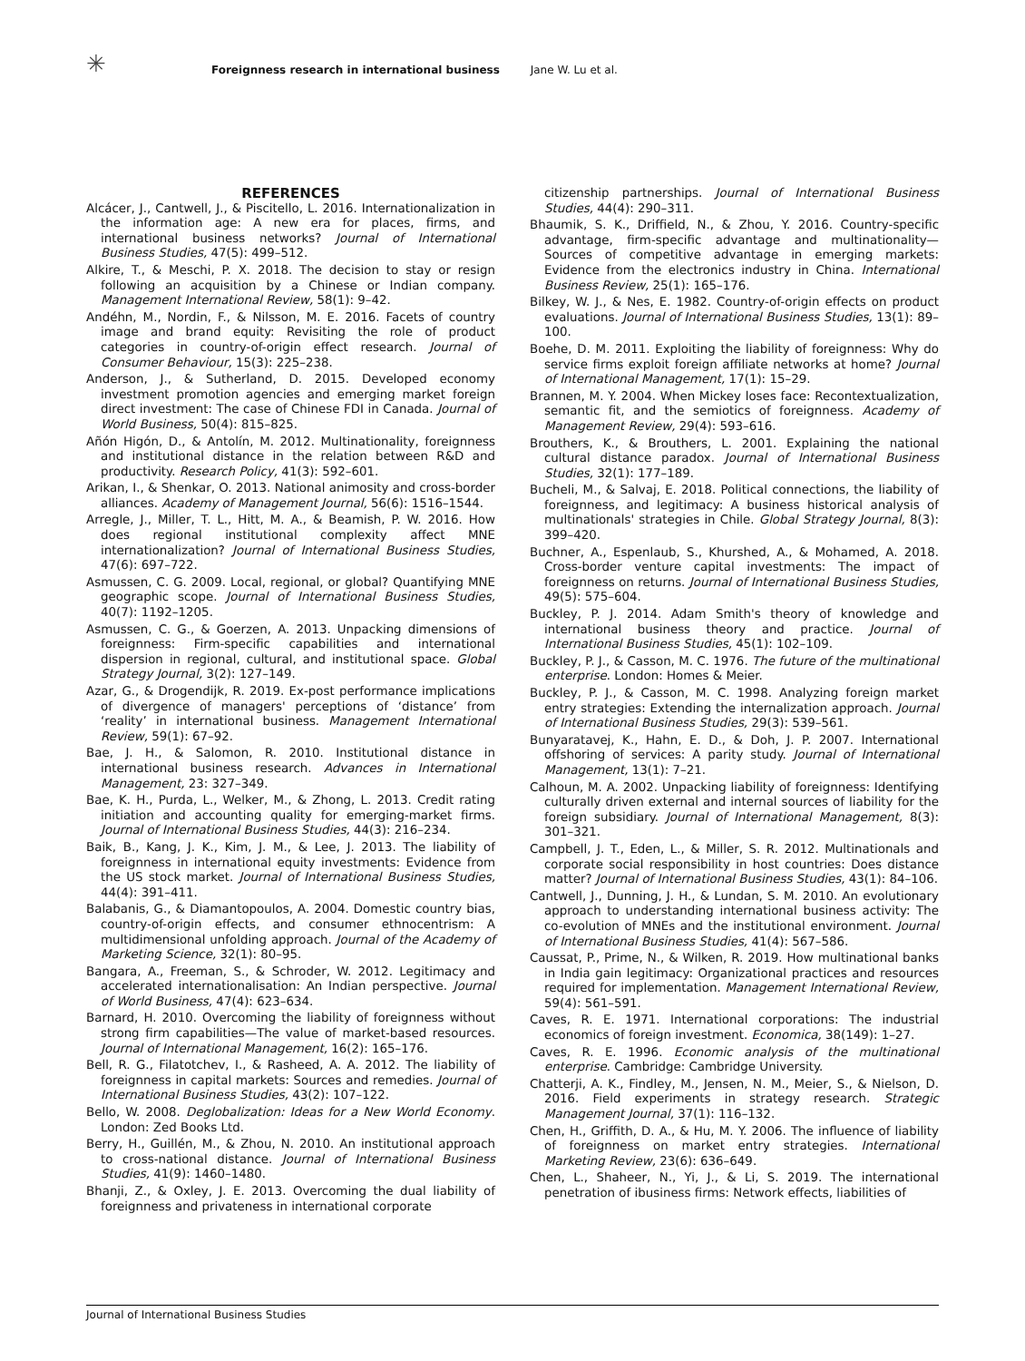✳
Foreignness research in international business Jane W. Lu et al.
REFERENCES
Alcácer, J., Cantwell, J., & Piscitello, L. 2016. Internationalization in the information age: A new era for places, firms, and international business networks? Journal of International Business Studies, 47(5): 499–512.
Alkire, T., & Meschi, P. X. 2018. The decision to stay or resign following an acquisition by a Chinese or Indian company. Management International Review, 58(1): 9–42.
Andéhn, M., Nordin, F., & Nilsson, M. E. 2016. Facets of country image and brand equity: Revisiting the role of product categories in country-of-origin effect research. Journal of Consumer Behaviour, 15(3): 225–238.
Anderson, J., & Sutherland, D. 2015. Developed economy investment promotion agencies and emerging market foreign direct investment: The case of Chinese FDI in Canada. Journal of World Business, 50(4): 815–825.
Añón Higón, D., & Antolín, M. 2012. Multinationality, foreignness and institutional distance in the relation between R&D and productivity. Research Policy, 41(3): 592–601.
Arikan, I., & Shenkar, O. 2013. National animosity and cross-border alliances. Academy of Management Journal, 56(6): 1516–1544.
Arregle, J., Miller, T. L., Hitt, M. A., & Beamish, P. W. 2016. How does regional institutional complexity affect MNE internationalization? Journal of International Business Studies, 47(6): 697–722.
Asmussen, C. G. 2009. Local, regional, or global? Quantifying MNE geographic scope. Journal of International Business Studies, 40(7): 1192–1205.
Asmussen, C. G., & Goerzen, A. 2013. Unpacking dimensions of foreignness: Firm-specific capabilities and international dispersion in regional, cultural, and institutional space. Global Strategy Journal, 3(2): 127–149.
Azar, G., & Drogendijk, R. 2019. Ex-post performance implications of divergence of managers' perceptions of ‘distance’ from ‘reality’ in international business. Management International Review, 59(1): 67–92.
Bae, J. H., & Salomon, R. 2010. Institutional distance in international business research. Advances in International Management, 23: 327–349.
Bae, K. H., Purda, L., Welker, M., & Zhong, L. 2013. Credit rating initiation and accounting quality for emerging-market firms. Journal of International Business Studies, 44(3): 216–234.
Baik, B., Kang, J. K., Kim, J. M., & Lee, J. 2013. The liability of foreignness in international equity investments: Evidence from the US stock market. Journal of International Business Studies, 44(4): 391–411.
Balabanis, G., & Diamantopoulos, A. 2004. Domestic country bias, country-of-origin effects, and consumer ethnocentrism: A multidimensional unfolding approach. Journal of the Academy of Marketing Science, 32(1): 80–95.
Bangara, A., Freeman, S., & Schroder, W. 2012. Legitimacy and accelerated internationalisation: An Indian perspective. Journal of World Business, 47(4): 623–634.
Barnard, H. 2010. Overcoming the liability of foreignness without strong firm capabilities—The value of market-based resources. Journal of International Management, 16(2): 165–176.
Bell, R. G., Filatotchev, I., & Rasheed, A. A. 2012. The liability of foreignness in capital markets: Sources and remedies. Journal of International Business Studies, 43(2): 107–122.
Bello, W. 2008. Deglobalization: Ideas for a New World Economy. London: Zed Books Ltd.
Berry, H., Guillén, M., & Zhou, N. 2010. An institutional approach to cross-national distance. Journal of International Business Studies, 41(9): 1460–1480.
Bhanji, Z., & Oxley, J. E. 2013. Overcoming the dual liability of foreignness and privateness in international corporate
citizenship partnerships. Journal of International Business Studies, 44(4): 290–311.
Bhaumik, S. K., Driffield, N., & Zhou, Y. 2016. Country-specific advantage, firm-specific advantage and multinationality—Sources of competitive advantage in emerging markets: Evidence from the electronics industry in China. International Business Review, 25(1): 165–176.
Bilkey, W. J., & Nes, E. 1982. Country-of-origin effects on product evaluations. Journal of International Business Studies, 13(1): 89–100.
Boehe, D. M. 2011. Exploiting the liability of foreignness: Why do service firms exploit foreign affiliate networks at home? Journal of International Management, 17(1): 15–29.
Brannen, M. Y. 2004. When Mickey loses face: Recontextualization, semantic fit, and the semiotics of foreignness. Academy of Management Review, 29(4): 593–616.
Brouthers, K., & Brouthers, L. 2001. Explaining the national cultural distance paradox. Journal of International Business Studies, 32(1): 177–189.
Bucheli, M., & Salvaj, E. 2018. Political connections, the liability of foreignness, and legitimacy: A business historical analysis of multinationals' strategies in Chile. Global Strategy Journal, 8(3): 399–420.
Buchner, A., Espenlaub, S., Khurshed, A., & Mohamed, A. 2018. Cross-border venture capital investments: The impact of foreignness on returns. Journal of International Business Studies, 49(5): 575–604.
Buckley, P. J. 2014. Adam Smith's theory of knowledge and international business theory and practice. Journal of International Business Studies, 45(1): 102–109.
Buckley, P. J., & Casson, M. C. 1976. The future of the multinational enterprise. London: Homes & Meier.
Buckley, P. J., & Casson, M. C. 1998. Analyzing foreign market entry strategies: Extending the internalization approach. Journal of International Business Studies, 29(3): 539–561.
Bunyaratavej, K., Hahn, E. D., & Doh, J. P. 2007. International offshoring of services: A parity study. Journal of International Management, 13(1): 7–21.
Calhoun, M. A. 2002. Unpacking liability of foreignness: Identifying culturally driven external and internal sources of liability for the foreign subsidiary. Journal of International Management, 8(3): 301–321.
Campbell, J. T., Eden, L., & Miller, S. R. 2012. Multinationals and corporate social responsibility in host countries: Does distance matter? Journal of International Business Studies, 43(1): 84–106.
Cantwell, J., Dunning, J. H., & Lundan, S. M. 2010. An evolutionary approach to understanding international business activity: The co-evolution of MNEs and the institutional environment. Journal of International Business Studies, 41(4): 567–586.
Caussat, P., Prime, N., & Wilken, R. 2019. How multinational banks in India gain legitimacy: Organizational practices and resources required for implementation. Management International Review, 59(4): 561–591.
Caves, R. E. 1971. International corporations: The industrial economics of foreign investment. Economica, 38(149): 1–27.
Caves, R. E. 1996. Economic analysis of the multinational enterprise. Cambridge: Cambridge University.
Chatterji, A. K., Findley, M., Jensen, N. M., Meier, S., & Nielson, D. 2016. Field experiments in strategy research. Strategic Management Journal, 37(1): 116–132.
Chen, H., Griffith, D. A., & Hu, M. Y. 2006. The influence of liability of foreignness on market entry strategies. International Marketing Review, 23(6): 636–649.
Chen, L., Shaheer, N., Yi, J., & Li, S. 2019. The international penetration of ibusiness firms: Network effects, liabilities of
Journal of International Business Studies